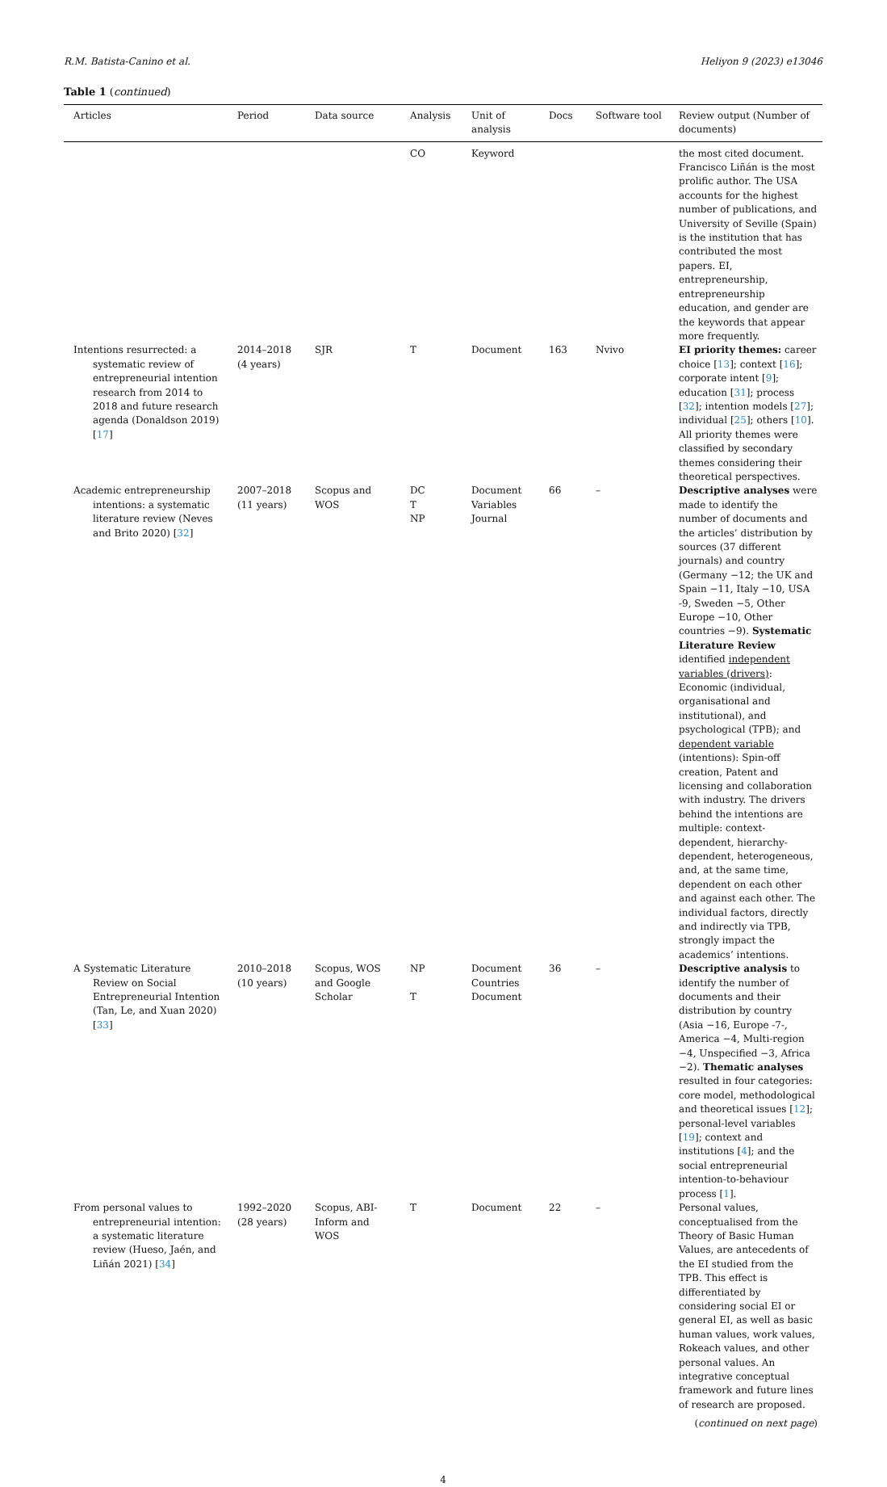R.M. Batista-Canino et al. Heliyon 9 (2023) e13046
Table 1 (continued)
| Articles | Period | Data source | Analysis | Unit of analysis | Docs | Software tool | Review output (Number of documents) |
| --- | --- | --- | --- | --- | --- | --- | --- |
| | | | CO | Keyword | | | the most cited document. Francisco Liñán is the most prolific author. The USA accounts for the highest number of publications, and University of Seville (Spain) is the institution that has contributed the most papers. EI, entrepreneurship, entrepreneurship education, and gender are the keywords that appear more frequently. |
| Intentions resurrected: a systematic review of entrepreneurial intention research from 2014 to 2018 and future research agenda (Donaldson 2019) [ 17 ] | 2014–2018 (4 years) | SJR | T | Document | 163 | Nvivo | EI priority themes: career choice [ 13 ]; context [ 16 ]; corporate intent [ 9 ]; education [ 31 ]; process [ 32 ]; intention models [ 27 ]; individual [ 25 ]; others [ 10 ]. All priority themes were classified by secondary themes considering their theoretical perspectives. |
| Academic entrepreneurship intentions: a systematic literature review (Neves and Brito 2020) [ 32 ] | 2007–2018 (11 years) | Scopus and WOS | DC T NP | Document Variables Journal | 66 | – | Descriptive analyses were made to identify the number of documents and the articles’ distribution by sources (37 different journals) and country (Germany −12; the UK and Spain −11, Italy −10, USA -9, Sweden −5, Other Europe −10, Other countries −9). Systematic Literature Review identified independent variables (drivers) : Economic (individual, organisational and institutional), and psychological (TPB); and dependent variable (intentions): Spin-off creation, Patent and licensing and collaboration with industry. The drivers behind the intentions are multiple: context-dependent, hierarchy-dependent, heterogeneous, and, at the same time, dependent on each other and against each other. The individual factors, directly and indirectly via TPB, strongly impact the academics’ intentions. |
| A Systematic Literature Review on Social Entrepreneurial Intention (Tan, Le, and Xuan 2020) [ 33 ] | 2010–2018 (10 years) | Scopus, WOS and Google Scholar | NP T | Document Countries Document | 36 | – | Descriptive analysis to identify the number of documents and their distribution by country (Asia −16, Europe -7-, America −4, Multi-region −4, Unspecified −3, Africa −2). Thematic analyses resulted in four categories: core model, methodological and theoretical issues [ 12 ]; personal-level variables [ 19 ]; context and institutions [ 4 ]; and the social entrepreneurial intention-to-behaviour process [ 1 ]. |
| From personal values to entrepreneurial intention: a systematic literature review (Hueso, Jaén, and Liñán 2021) [ 34 ] | 1992–2020 (28 years) | Scopus, ABI-Inform and WOS | T | Document | 22 | – | Personal values, conceptualised from the Theory of Basic Human Values, are antecedents of the EI studied from the TPB. This effect is differentiated by considering social EI or general EI, as well as basic human values, work values, Rokeach values, and other personal values. An integrative conceptual framework and future lines of research are proposed. ( continued on next page ) |
4